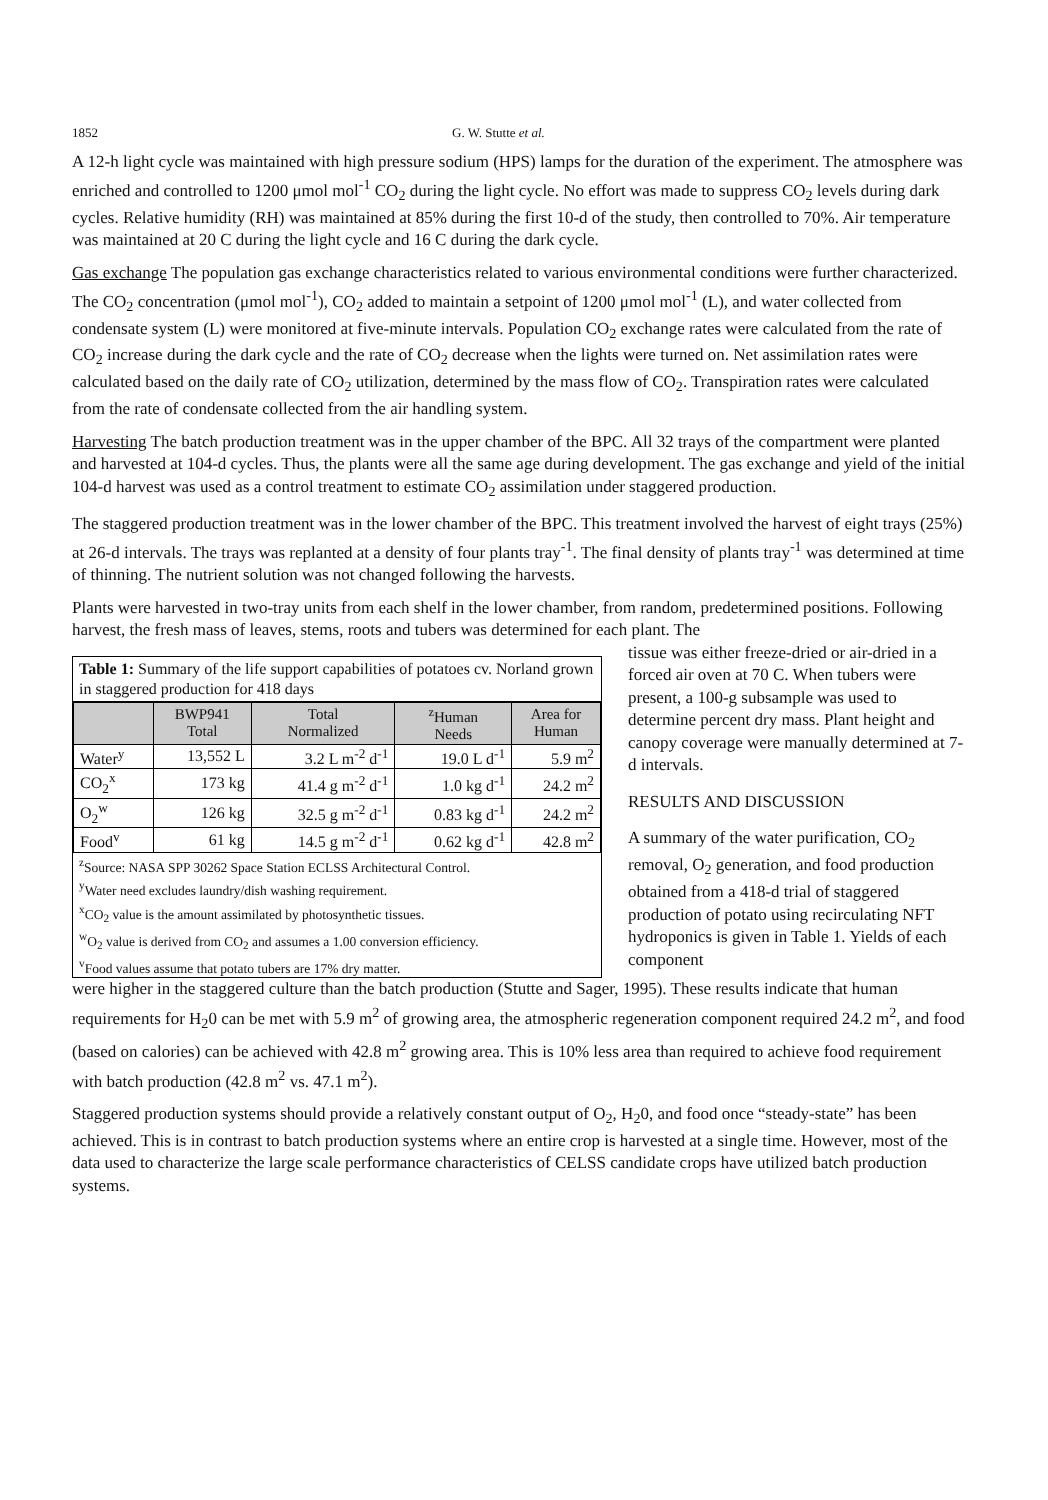1852 G. W. Stutte et al.
A 12-h light cycle was maintained with high pressure sodium (HPS) lamps for the duration of the experiment. The atmosphere was enriched and controlled to 1200 μmol mol<sup>-1</sup> CO<sub>2</sub> during the light cycle. No effort was made to suppress CO<sub>2</sub> levels during dark cycles. Relative humidity (RH) was maintained at 85% during the first 10-d of the study, then controlled to 70%. Air temperature was maintained at 20 C during the light cycle and 16 C during the dark cycle.
Gas exchange The population gas exchange characteristics related to various environmental conditions were further characterized. The CO<sub>2</sub> concentration (μmol mol<sup>-1</sup>), CO<sub>2</sub> added to maintain a setpoint of 1200 μmol mol<sup>-1</sup> (L), and water collected from condensate system (L) were monitored at five-minute intervals. Population CO<sub>2</sub> exchange rates were calculated from the rate of CO<sub>2</sub> increase during the dark cycle and the rate of CO<sub>2</sub> decrease when the lights were turned on. Net assimilation rates were calculated based on the daily rate of CO<sub>2</sub> utilization, determined by the mass flow of CO<sub>2</sub>. Transpiration rates were calculated from the rate of condensate collected from the air handling system.
Harvesting The batch production treatment was in the upper chamber of the BPC. All 32 trays of the compartment were planted and harvested at 104-d cycles. Thus, the plants were all the same age during development. The gas exchange and yield of the initial 104-d harvest was used as a control treatment to estimate CO<sub>2</sub> assimilation under staggered production.
The staggered production treatment was in the lower chamber of the BPC. This treatment involved the harvest of eight trays (25%) at 26-d intervals. The trays was replanted at a density of four plants tray<sup>-1</sup>. The final density of plants tray<sup>-1</sup> was determined at time of thinning. The nutrient solution was not changed following the harvests.
Plants were harvested in two-tray units from each shelf in the lower chamber, from random, predetermined positions. Following harvest, the fresh mass of leaves, stems, roots and tubers was determined for each plant. The
Table 1: Summary of the life support capabilities of potatoes cv. Norland grown in staggered production for 418 days
| | BWP941 Total | Total Normalized | <sup>z</sup> Human Needs | Area for Human |
| --- | --- | --- | --- | --- |
| Water<sup>y</sup> | 13,552 L | 3.2 L m<sup>-2</sup> d<sup>-1</sup> | 19.0 L d<sup>-1</sup> | 5.9 m<sup>2</sup> |
| CO<sub>2</sub><sup>x</sup> | 173 kg | 41.4 g m<sup>-2</sup> d<sup>-1</sup> | 1.0 kg d<sup>-1</sup> | 24.2 m<sup>2</sup> |
| O<sub>2</sub><sup>w</sup> | 126 kg | 32.5 g m<sup>-2</sup> d<sup>-1</sup> | 0.83 kg d<sup>-1</sup> | 24.2 m<sup>2</sup> |
| Food<sup>v</sup> | 61 kg | 14.5 g m<sup>-2</sup> d<sup>-1</sup> | 0.62 kg d<sup>-1</sup> | 42.8 m<sup>2</sup> |
<sup>z</sup> Source: NASA SPP 30262 Space Station ECLSS Architectural Control.
<sup>y</sup> Water need excludes laundry/dish washing requirement.
<sup>x</sup> CO<sub>2</sub> value is the amount assimilated by photosynthetic tissues.
<sup>w</sup> O<sub>2</sub> value is derived from CO<sub>2</sub> and assumes a 1.00 conversion efficiency.
<sup>v</sup> Food values assume that potato tubers are 17% dry matter.
tissue was either freeze-dried or air-dried in a forced air oven at 70 C. When tubers were present, a 100-g subsample was used to determine percent dry mass. Plant height and canopy coverage were manually determined at 7-d intervals.
RESULTS AND DISCUSSION
A summary of the water purification, CO<sub>2</sub> removal, O<sub>2</sub> generation, and food production obtained from a 418-d trial of staggered production of potato using recirculating NFT hydroponics is given in Table 1. Yields of each component
were higher in the staggered culture than the batch production (Stutte and Sager, 1995). These results indicate that human requirements for H<sub>2</sub>0 can be met with 5.9 m<sup>2</sup> of growing area, the atmospheric regeneration component required 24.2 m<sup>2</sup>, and food (based on calories) can be achieved with 42.8 m<sup>2</sup> growing area. This is 10% less area than required to achieve food requirement with batch production (42.8 m<sup>2</sup> vs. 47.1 m<sup>2</sup>).
Staggered production systems should provide a relatively constant output of O<sub>2</sub>, H<sub>2</sub>0, and food once “steady-state” has been achieved. This is in contrast to batch production systems where an entire crop is harvested at a single time. However, most of the data used to characterize the large scale performance characteristics of CELSS candidate crops have utilized batch production systems.